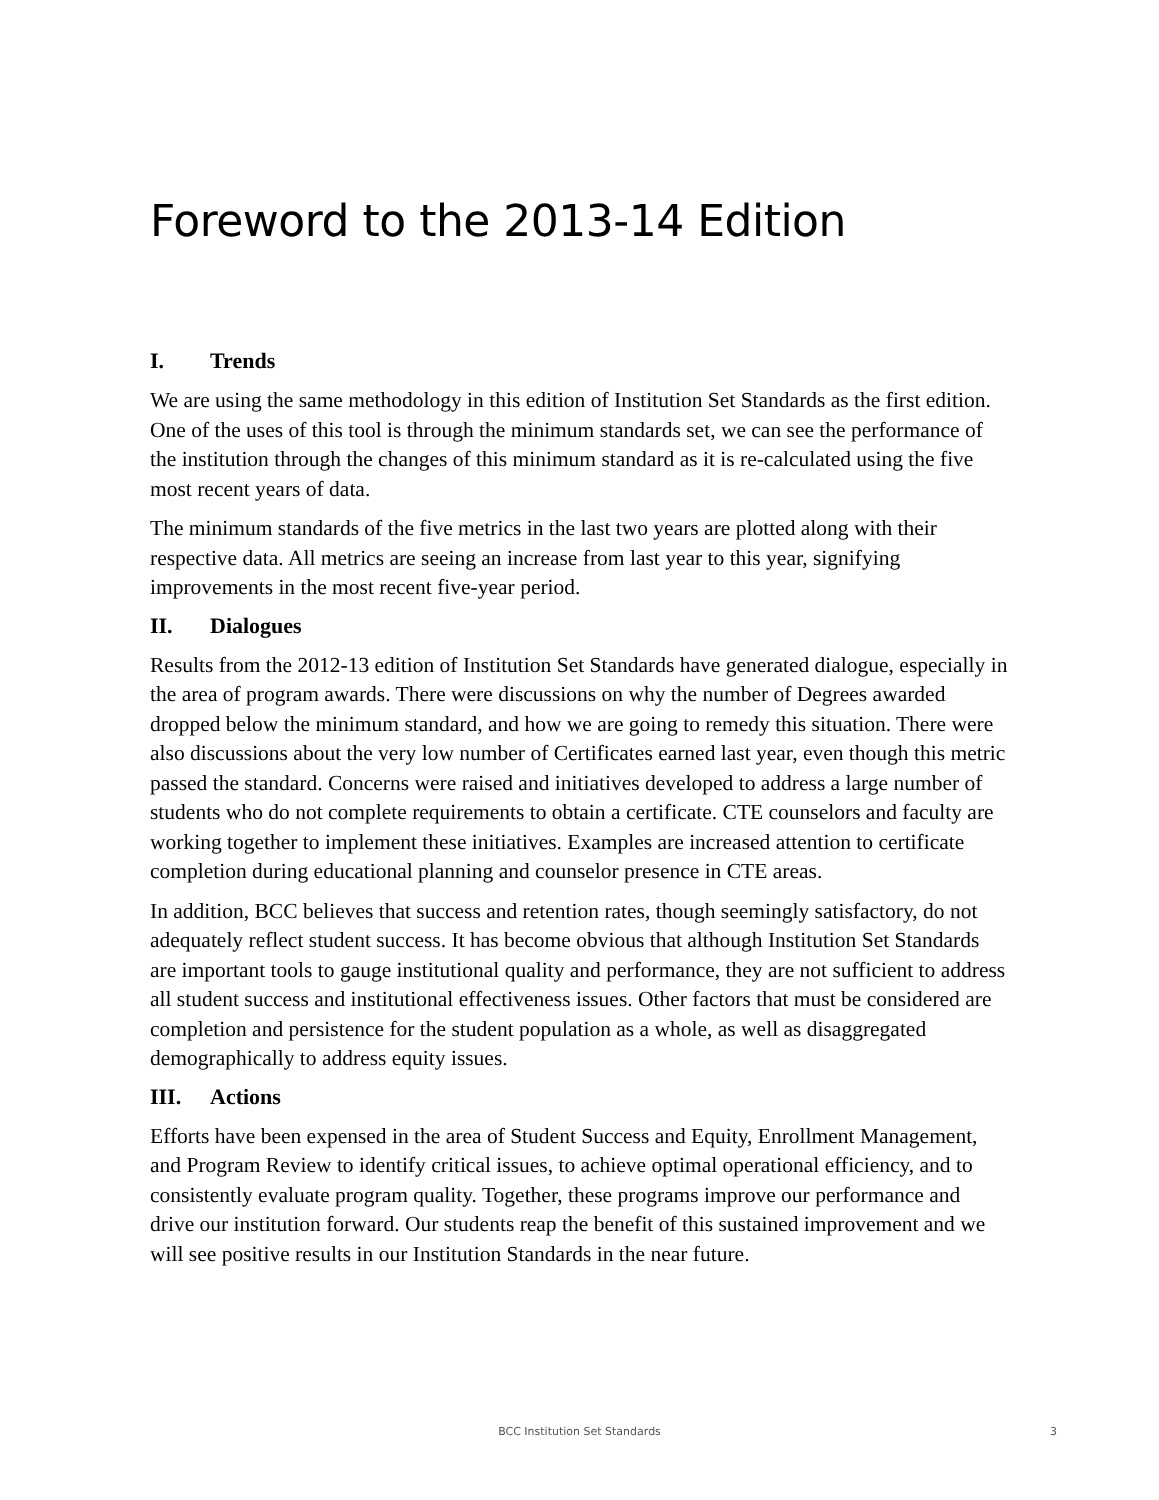Foreword to the 2013-14 Edition
I. Trends
We are using the same methodology in this edition of Institution Set Standards as the first edition. One of the uses of this tool is through the minimum standards set, we can see the performance of the institution through the changes of this minimum standard as it is re-calculated using the five most recent years of data.
The minimum standards of the five metrics in the last two years are plotted along with their respective data. All metrics are seeing an increase from last year to this year, signifying improvements in the most recent five-year period.
II. Dialogues
Results from the 2012-13 edition of Institution Set Standards have generated dialogue, especially in the area of program awards. There were discussions on why the number of Degrees awarded dropped below the minimum standard, and how we are going to remedy this situation. There were also discussions about the very low number of Certificates earned last year, even though this metric passed the standard. Concerns were raised and initiatives developed to address a large number of students who do not complete requirements to obtain a certificate. CTE counselors and faculty are working together to implement these initiatives. Examples are increased attention to certificate completion during educational planning and counselor presence in CTE areas.
In addition, BCC believes that success and retention rates, though seemingly satisfactory, do not adequately reflect student success. It has become obvious that although Institution Set Standards are important tools to gauge institutional quality and performance, they are not sufficient to address all student success and institutional effectiveness issues. Other factors that must be considered are completion and persistence for the student population as a whole, as well as disaggregated demographically to address equity issues.
III. Actions
Efforts have been expensed in the area of Student Success and Equity, Enrollment Management, and Program Review to identify critical issues, to achieve optimal operational efficiency, and to consistently evaluate program quality. Together, these programs improve our performance and drive our institution forward. Our students reap the benefit of this sustained improvement and we will see positive results in our Institution Standards in the near future.
BCC Institution Set Standards
3